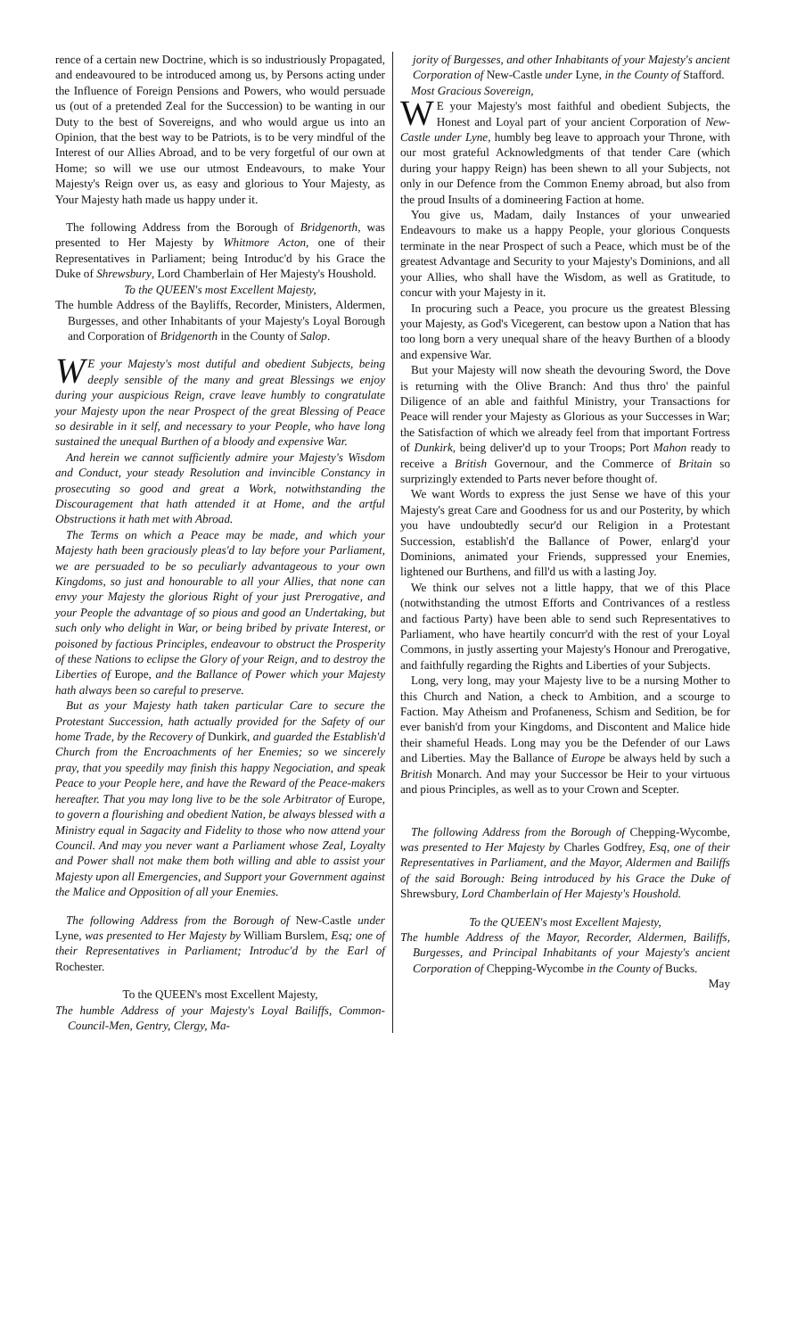rence of a certain new Doctrine, which is so industriously Propagated, and endeavoured to be introduced among us, by Persons acting under the Influence of Foreign Pensions and Powers, who would persuade us (out of a pretended Zeal for the Succession) to be wanting in our Duty to the best of Sovereigns, and who would argue us into an Opinion, that the best way to be Patriots, is to be very mindful of the Interest of our Allies Abroad, and to be very forgetful of our own at Home; so will we use our utmost Endeavours, to make Your Majesty's Reign over us, as easy and glorious to Your Majesty, as Your Majesty hath made us happy under it.
The following Address from the Borough of Bridgenorth, was presented to Her Majesty by Whitmore Acton, one of their Representatives in Parliament; being Introduc'd by his Grace the Duke of Shrewsbury, Lord Chamberlain of Her Majesty's Houshold.
To the QUEEN's most Excellent Majesty,
The humble Address of the Bayliffs, Recorder, Ministers, Aldermen, Burgesses, and other Inhabitants of your Majesty's Loyal Borough and Corporation of Bridgenorth in the County of Salop.
WE your Majesty's most dutiful and obedient Subjects, being deeply sensible of the many and great Blessings we enjoy during your auspicious Reign, crave leave humbly to congratulate your Majesty upon the near Prospect of the great Blessing of Peace so desirable in it self, and necessary to your People, who have long sustained the unequal Burthen of a bloody and expensive War.
And herein we cannot sufficiently admire your Majesty's Wisdom and Conduct, your steady Resolution and invincible Constancy in prosecuting so good and great a Work, notwithstanding the Discouragement that hath attended it at Home, and the artful Obstructions it hath met with Abroad.
The Terms on which a Peace may be made, and which your Majesty hath been graciously pleas'd to lay before your Parliament, we are persuaded to be so peculiarly advantageous to your own Kingdoms, so just and honourable to all your Allies, that none can envy your Majesty the glorious Right of your just Prerogative, and your People the advantage of so pious and good an Undertaking, but such only who delight in War, or being bribed by private Interest, or poisoned by factious Principles, endeavour to obstruct the Prosperity of these Nations to eclipse the Glory of your Reign, and to destroy the Liberties of Europe, and the Ballance of Power which your Majesty hath always been so careful to preserve.
But as your Majesty hath taken particular Care to secure the Protestant Succession, hath actually provided for the Safety of our home Trade, by the Recovery of Dunkirk, and guarded the Establish'd Church from the Encroachments of her Enemies; so we sincerely pray, that you speedily may finish this happy Negociation, and speak Peace to your People here, and have the Reward of the Peace-makers hereafter. That you may long live to be the sole Arbitrator of Europe, to govern a flourishing and obedient Nation, be always blessed with a Ministry equal in Sagacity and Fidelity to those who now attend your Council. And may you never want a Parliament whose Zeal, Loyalty and Power shall not make them both willing and able to assist your Majesty upon all Emergencies, and Support your Government against the Malice and Opposition of all your Enemies.
The following Address from the Borough of New-Castle under Lyne, was presented to Her Majesty by William Burslem, Esq; one of their Representatives in Parliament; Introduc'd by the Earl of Rochester.
To the QUEEN's most Excellent Majesty,
The humble Address of your Majesty's Loyal Bailiffs, Common-Council-Men, Gentry, Clergy, Ma-
jority of Burgesses, and other Inhabitants of your Majesty's ancient Corporation of New-Castle under Lyne, in the County of Stafford.
Most Gracious Sovereign,
WE your Majesty's most faithful and obedient Subjects, the Honest and Loyal part of your ancient Corporation of New-Castle under Lyne, humbly beg leave to approach your Throne, with our most grateful Acknowledgments of that tender Care (which during your happy Reign) has been shewn to all your Subjects, not only in our Defence from the Common Enemy abroad, but also from the proud Insults of a domineering Faction at home.
You give us, Madam, daily Instances of your unwearied Endeavours to make us a happy People, your glorious Conquests terminate in the near Prospect of such a Peace, which must be of the greatest Advantage and Security to your Majesty's Dominions, and all your Allies, who shall have the Wisdom, as well as Gratitude, to concur with your Majesty in it.
In procuring such a Peace, you procure us the greatest Blessing your Majesty, as God's Vicegerent, can bestow upon a Nation that has too long born a very unequal share of the heavy Burthen of a bloody and expensive War.
But your Majesty will now sheath the devouring Sword, the Dove is returning with the Olive Branch: And thus thro' the painful Diligence of an able and faithful Ministry, your Transactions for Peace will render your Majesty as Glorious as your Successes in War; the Satisfaction of which we already feel from that important Fortress of Dunkirk, being deliver'd up to your Troops; Port Mahon ready to receive a British Governour, and the Commerce of Britain so surprizingly extended to Parts never before thought of.
We want Words to express the just Sense we have of this your Majesty's great Care and Goodness for us and our Posterity, by which you have undoubtedly secur'd our Religion in a Protestant Succession, establish'd the Ballance of Power, enlarg'd your Dominions, animated your Friends, suppressed your Enemies, lightened our Burthens, and fill'd us with a lasting Joy.
We think our selves not a little happy, that we of this Place (notwithstanding the utmost Efforts and Contrivances of a restless and factious Party) have been able to send such Representatives to Parliament, who have heartily concurr'd with the rest of your Loyal Commons, in justly asserting your Majesty's Honour and Prerogative, and faithfully regarding the Rights and Liberties of your Subjects.
Long, very long, may your Majesty live to be a nursing Mother to this Church and Nation, a check to Ambition, and a scourge to Faction. May Atheism and Profaneness, Schism and Sedition, be for ever banish'd from your Kingdoms, and Discontent and Malice hide their shameful Heads. Long may you be the Defender of our Laws and Liberties. May the Ballance of Europe be always held by such a British Monarch. And may your Successor be Heir to your virtuous and pious Principles, as well as to your Crown and Scepter.
The following Address from the Borough of Chepping-Wycombe, was presented to Her Majesty by Charles Godfrey, Esq, one of their Representatives in Parliament, and the Mayor, Aldermen and Bailiffs of the said Borough: Being introduced by his Grace the Duke of Shrewsbury, Lord Chamberlain of Her Majesty's Houshold.
To the QUEEN's most Excellent Majesty,
The humble Address of the Mayor, Recorder, Aldermen, Bailiffs, Burgesses, and Principal Inhabitants of your Majesty's ancient Corporation of Chepping-Wycombe in the County of Bucks.
May